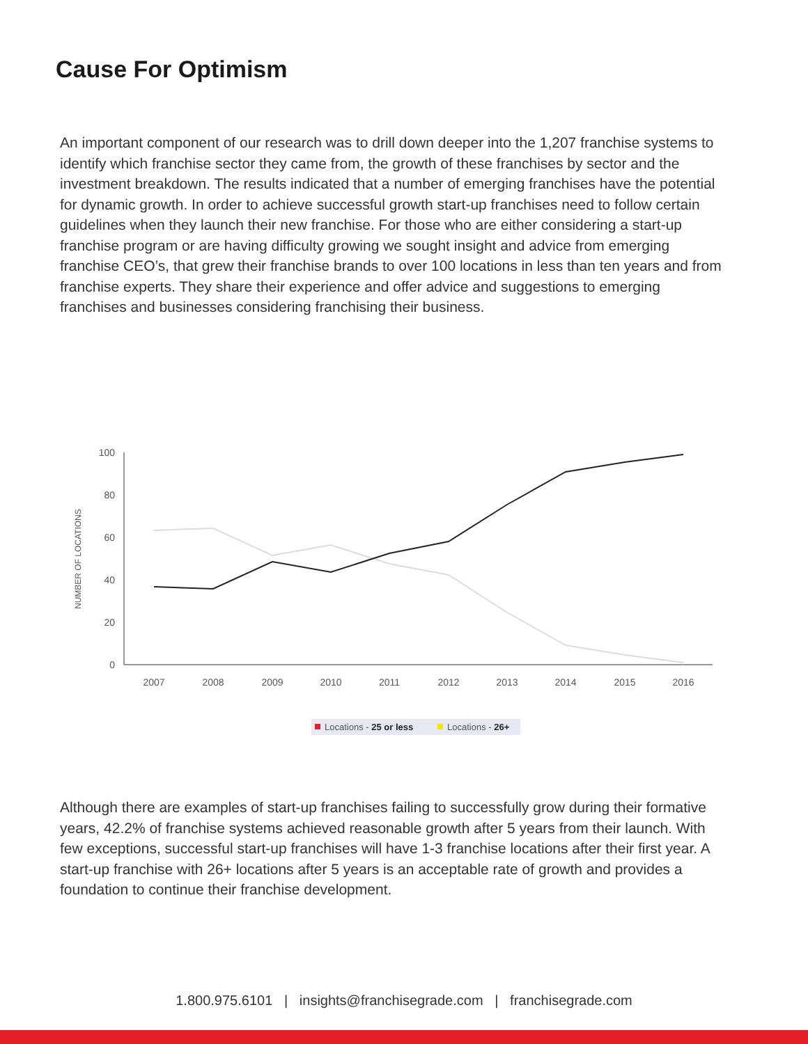Cause For Optimism
An important component of our research was to drill down deeper into the 1,207 franchise systems to identify which franchise sector they came from, the growth of these franchises by sector and the investment breakdown. The results indicated that a number of emerging franchises have the potential for dynamic growth. In order to achieve successful growth start-up franchises need to follow certain guidelines when they launch their new franchise. For those who are either considering a start-up franchise program or are having difficulty growing we sought insight and advice from emerging franchise CEO’s, that grew their franchise brands to over 100 locations in less than ten years and from franchise experts. They share their experience and offer advice and suggestions to emerging franchises and businesses considering franchising their business.
100
80
60
40
20
0
NUMBER OF LOCATIONS
2007
2008
2009
2010
2011
2012
2013
2014
2015
2016
Locations - 25 or less
Locations - 26+
Although there are examples of start-up franchises failing to successfully grow during their formative years, 42.2% of franchise systems achieved reasonable growth after 5 years from their launch. With few exceptions, successful start-up franchises will have 1-3 franchise locations after their first year. A start-up franchise with 26+ locations after 5 years is an acceptable rate of growth and provides a foundation to continue their franchise development.
1.800.975.6101 | insights@franchisegrade.com | franchisegrade.com